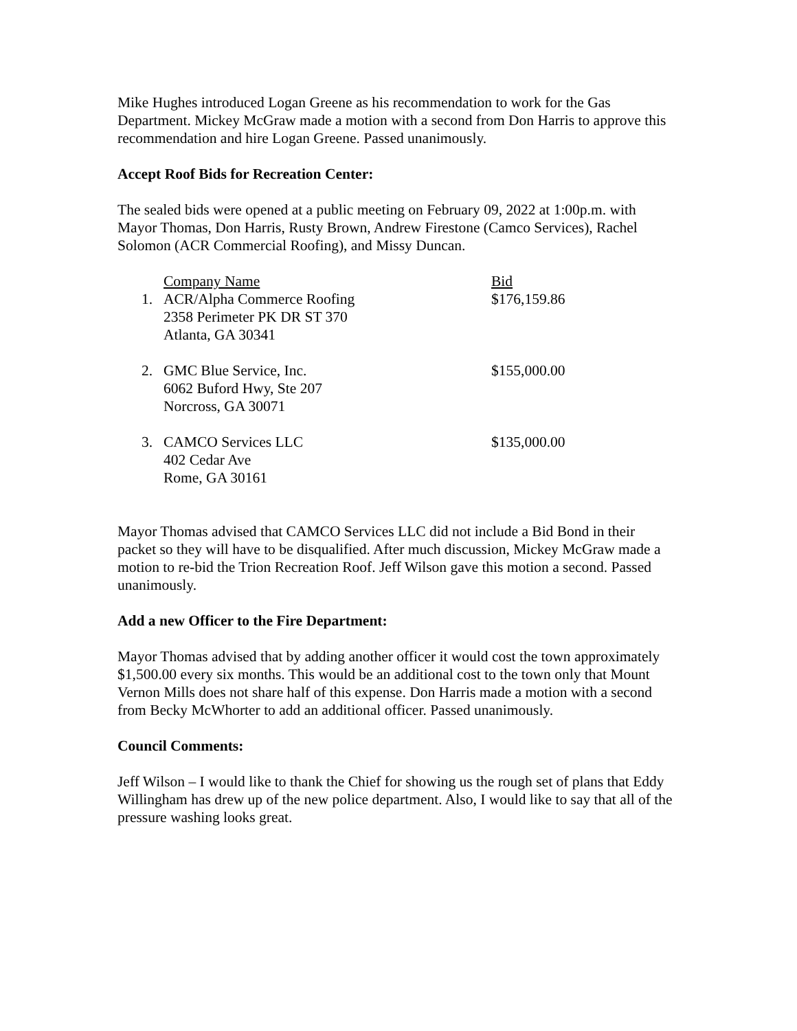Mike Hughes introduced Logan Greene as his recommendation to work for the Gas Department. Mickey McGraw made a motion with a second from Don Harris to approve this recommendation and hire Logan Greene. Passed unanimously.
Accept Roof Bids for Recreation Center:
The sealed bids were opened at a public meeting on February 09, 2022 at 1:00p.m. with Mayor Thomas, Don Harris, Rusty Brown, Andrew Firestone (Camco Services), Rachel Solomon (ACR Commercial Roofing), and Missy Duncan.
| | Company Name | Bid |
| --- | --- | --- |
| 1. | ACR/Alpha Commerce Roofing 2358 Perimeter PK DR ST 370 Atlanta, GA 30341 | $176,159.86 |
| 2. | GMC Blue Service, Inc. 6062 Buford Hwy, Ste 207 Norcross, GA 30071 | $155,000.00 |
| 3. | CAMCO Services LLC 402 Cedar Ave Rome, GA 30161 | $135,000.00 |
Mayor Thomas advised that CAMCO Services LLC did not include a Bid Bond in their packet so they will have to be disqualified. After much discussion, Mickey McGraw made a motion to re-bid the Trion Recreation Roof. Jeff Wilson gave this motion a second. Passed unanimously.
Add a new Officer to the Fire Department:
Mayor Thomas advised that by adding another officer it would cost the town approximately $1,500.00 every six months. This would be an additional cost to the town only that Mount Vernon Mills does not share half of this expense. Don Harris made a motion with a second from Becky McWhorter to add an additional officer. Passed unanimously.
Council Comments:
Jeff Wilson – I would like to thank the Chief for showing us the rough set of plans that Eddy Willingham has drew up of the new police department. Also, I would like to say that all of the pressure washing looks great.